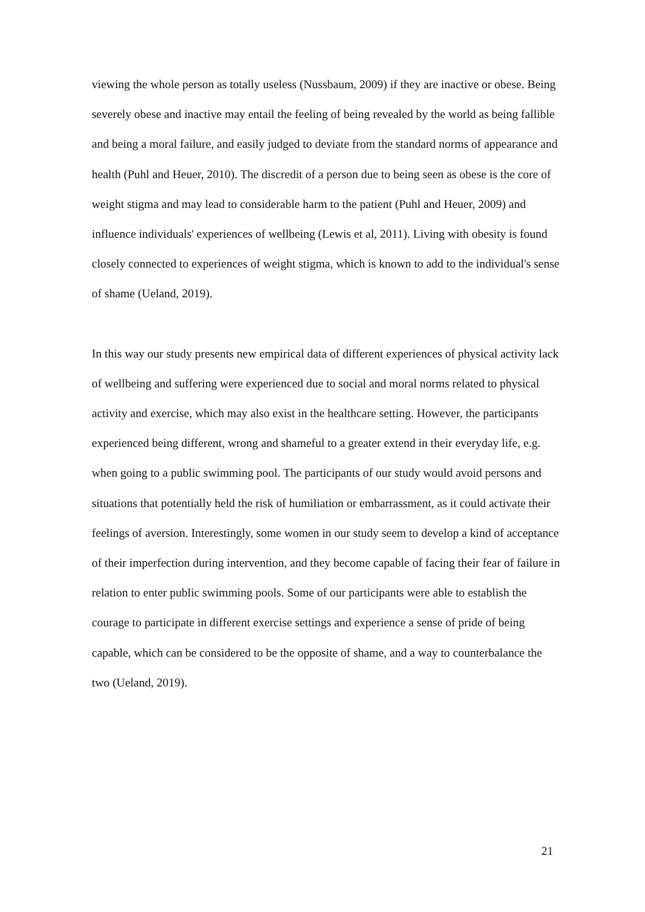viewing the whole person as totally useless (Nussbaum, 2009) if they are inactive or obese. Being severely obese and inactive may entail the feeling of being revealed by the world as being fallible and being a moral failure, and easily judged to deviate from the standard norms of appearance and health (Puhl and Heuer, 2010). The discredit of a person due to being seen as obese is the core of weight stigma and may lead to considerable harm to the patient (Puhl and Heuer, 2009) and influence individuals' experiences of wellbeing (Lewis et al, 2011). Living with obesity is found closely connected to experiences of weight stigma, which is known to add to the individual's sense of shame (Ueland, 2019).
In this way our study presents new empirical data of different experiences of physical activity lack of wellbeing and suffering were experienced due to social and moral norms related to physical activity and exercise, which may also exist in the healthcare setting. However, the participants experienced being different, wrong and shameful to a greater extend in their everyday life, e.g. when going to a public swimming pool. The participants of our study would avoid persons and situations that potentially held the risk of humiliation or embarrassment, as it could activate their feelings of aversion. Interestingly, some women in our study seem to develop a kind of acceptance of their imperfection during intervention, and they become capable of facing their fear of failure in relation to enter public swimming pools. Some of our participants were able to establish the courage to participate in different exercise settings and experience a sense of pride of being capable, which can be considered to be the opposite of shame, and a way to counterbalance the two (Ueland, 2019).
21